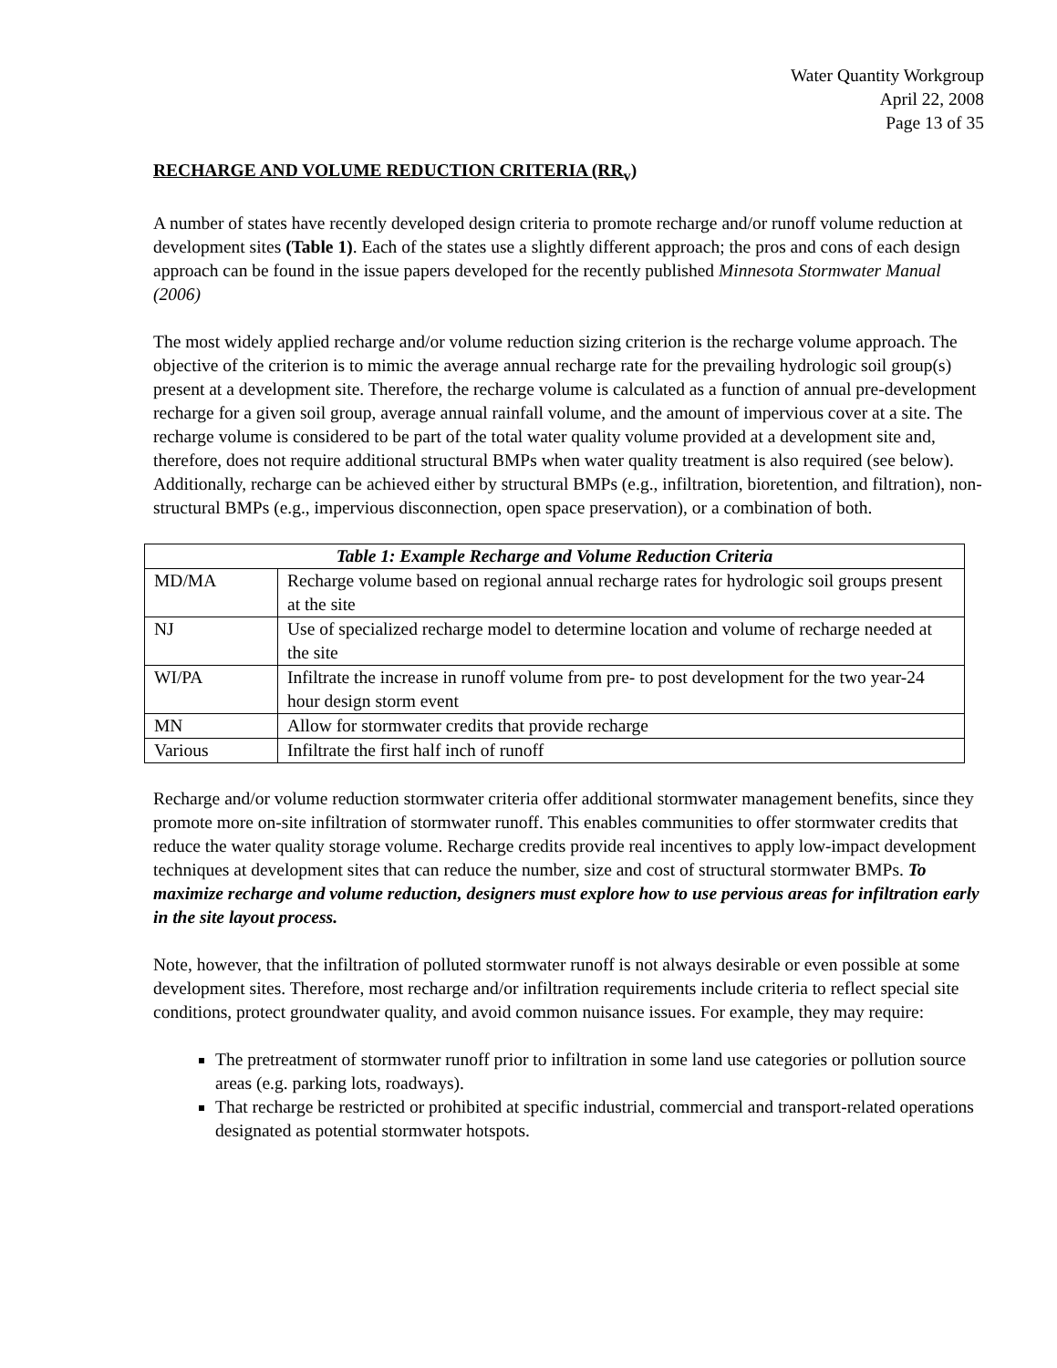Water Quantity Workgroup
April 22, 2008
Page 13 of 35
RECHARGE AND VOLUME REDUCTION CRITERIA (RR<sub>v</sub>)
A number of states have recently developed design criteria to promote recharge and/or runoff volume reduction at development sites (Table 1). Each of the states use a slightly different approach; the pros and cons of each design approach can be found in the issue papers developed for the recently published Minnesota Stormwater Manual (2006)
The most widely applied recharge and/or volume reduction sizing criterion is the recharge volume approach. The objective of the criterion is to mimic the average annual recharge rate for the prevailing hydrologic soil group(s) present at a development site. Therefore, the recharge volume is calculated as a function of annual pre-development recharge for a given soil group, average annual rainfall volume, and the amount of impervious cover at a site. The recharge volume is considered to be part of the total water quality volume provided at a development site and, therefore, does not require additional structural BMPs when water quality treatment is also required (see below). Additionally, recharge can be achieved either by structural BMPs (e.g., infiltration, bioretention, and filtration), non-structural BMPs (e.g., impervious disconnection, open space preservation), or a combination of both.
| Table 1: Example Recharge and Volume Reduction Criteria | |
| --- | --- |
| MD/MA | Recharge volume based on regional annual recharge rates for hydrologic soil groups present at the site |
| NJ | Use of specialized recharge model to determine location and volume of recharge needed at the site |
| WI/PA | Infiltrate the increase in runoff volume from pre- to post development for the two year-24 hour design storm event |
| MN | Allow for stormwater credits that provide recharge |
| Various | Infiltrate the first half inch of runoff |
Recharge and/or volume reduction stormwater criteria offer additional stormwater management benefits, since they promote more on-site infiltration of stormwater runoff. This enables communities to offer stormwater credits that reduce the water quality storage volume. Recharge credits provide real incentives to apply low-impact development techniques at development sites that can reduce the number, size and cost of structural stormwater BMPs. To maximize recharge and volume reduction, designers must explore how to use pervious areas for infiltration early in the site layout process.
Note, however, that the infiltration of polluted stormwater runoff is not always desirable or even possible at some development sites. Therefore, most recharge and/or infiltration requirements include criteria to reflect special site conditions, protect groundwater quality, and avoid common nuisance issues. For example, they may require:
The pretreatment of stormwater runoff prior to infiltration in some land use categories or pollution source areas (e.g. parking lots, roadways).
That recharge be restricted or prohibited at specific industrial, commercial and transport-related operations designated as potential stormwater hotspots.